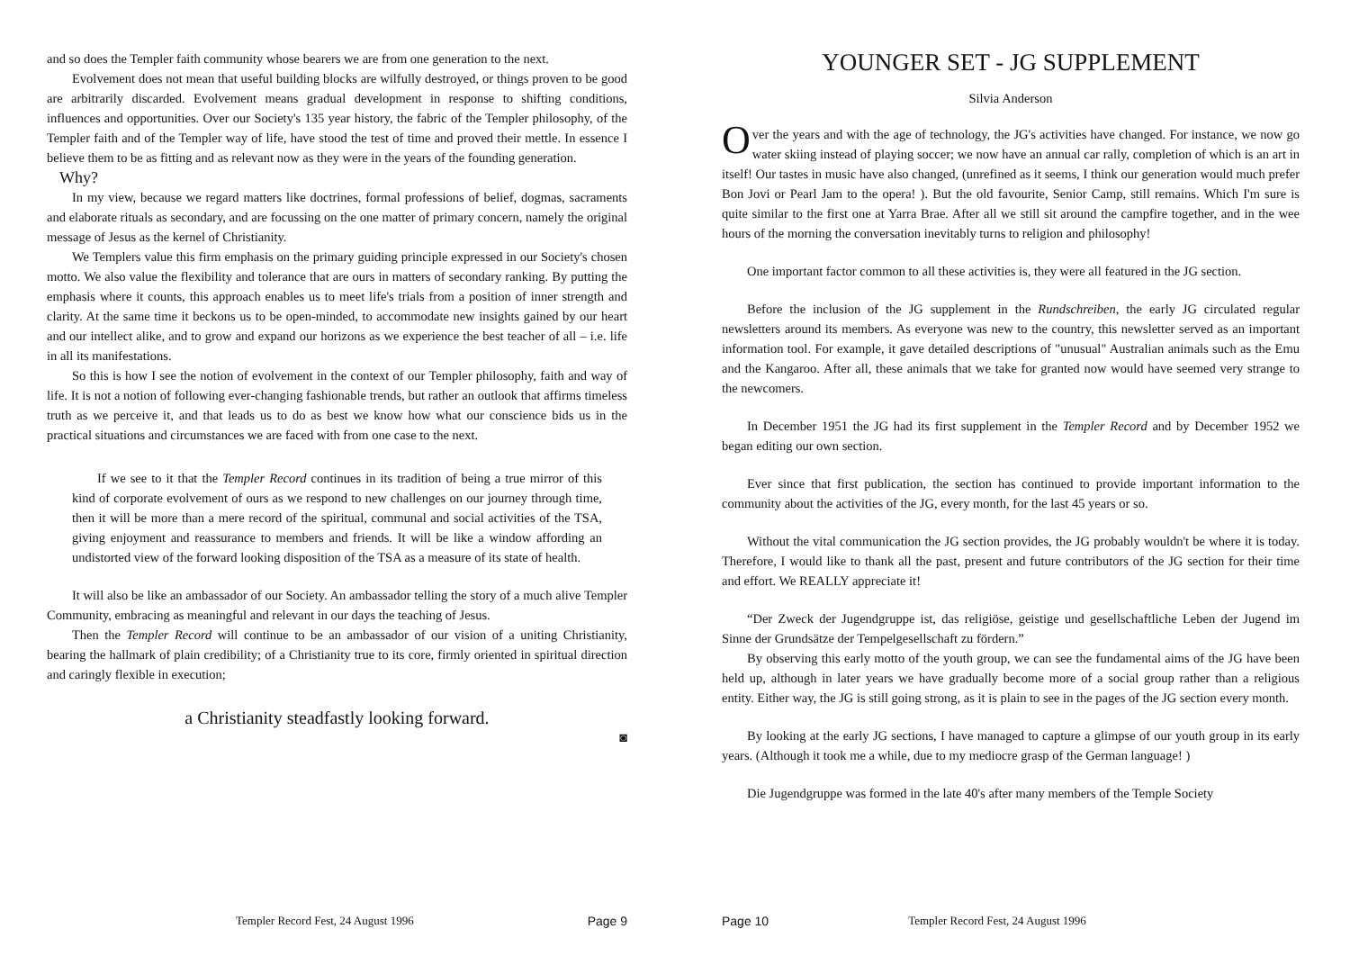and so does the Templer faith community whose bearers we are from one generation to the next.
Evolvement does not mean that useful building blocks are wilfully destroyed, or things proven to be good are arbitrarily discarded. Evolvement means gradual development in response to shifting conditions, influences and opportunities. Over our Society's 135 year history, the fabric of the Templer philosophy, of the Templer faith and of the Templer way of life, have stood the test of time and proved their mettle. In essence I believe them to be as fitting and as relevant now as they were in the years of the founding generation.
Why?
In my view, because we regard matters like doctrines, formal professions of belief, dogmas, sacraments and elaborate rituals as secondary, and are focussing on the one matter of primary concern, namely the original message of Jesus as the kernel of Christianity.
We Templers value this firm emphasis on the primary guiding principle expressed in our Society's chosen motto. We also value the flexibility and tolerance that are ours in matters of secondary ranking. By putting the emphasis where it counts, this approach enables us to meet life's trials from a position of inner strength and clarity. At the same time it beckons us to be open-minded, to accommodate new insights gained by our heart and our intellect alike, and to grow and expand our horizons as we experience the best teacher of all – i.e. life in all its manifestations.
So this is how I see the notion of evolvement in the context of our Templer philosophy, faith and way of life. It is not a notion of following ever-changing fashionable trends, but rather an outlook that affirms timeless truth as we perceive it, and that leads us to do as best we know how what our conscience bids us in the practical situations and circumstances we are faced with from one case to the next.
If we see to it that the Templer Record continues in its tradition of being a true mirror of this kind of corporate evolvement of ours as we respond to new challenges on our journey through time, then it will be more than a mere record of the spiritual, communal and social activities of the TSA, giving enjoyment and reassurance to members and friends. It will be like a window affording an undistorted view of the forward looking disposition of the TSA as a measure of its state of health.
It will also be like an ambassador of our Society. An ambassador telling the story of a much alive Templer Community, embracing as meaningful and relevant in our days the teaching of Jesus.
Then the Templer Record will continue to be an ambassador of our vision of a uniting Christianity, bearing the hallmark of plain credibility; of a Christianity true to its core, firmly oriented in spiritual direction and caringly flexible in execution;
a Christianity steadfastly looking forward.
◙
Templer Record Fest, 24 August 1996 Page 9
YOUNGER SET - JG SUPPLEMENT
Silvia Anderson
Over the years and with the age of technology, the JG's activities have changed. For instance, we now go water skiing instead of playing soccer; we now have an annual car rally, completion of which is an art in itself! Our tastes in music have also changed, (unrefined as it seems, I think our generation would much prefer Bon Jovi or Pearl Jam to the opera! ). But the old favourite, Senior Camp, still remains. Which I'm sure is quite similar to the first one at Yarra Brae. After all we still sit around the campfire together, and in the wee hours of the morning the conversation inevitably turns to religion and philosophy!
One important factor common to all these activities is, they were all featured in the JG section.
Before the inclusion of the JG supplement in the Rundschreiben, the early JG circulated regular newsletters around its members. As everyone was new to the country, this newsletter served as an important information tool. For example, it gave detailed descriptions of "unusual" Australian animals such as the Emu and the Kangaroo. After all, these animals that we take for granted now would have seemed very strange to the newcomers.
In December 1951 the JG had its first supplement in the Templer Record and by December 1952 we began editing our own section.
Ever since that first publication, the section has continued to provide important information to the community about the activities of the JG, every month, for the last 45 years or so.
Without the vital communication the JG section provides, the JG probably wouldn't be where it is today. Therefore, I would like to thank all the past, present and future contributors of the JG section for their time and effort. We REALLY appreciate it!
“Der Zweck der Jugendgruppe ist, das religiöse, geistige und gesellschaftliche Leben der Jugend im Sinne der Grundsätze der Tempelgesellschaft zu fördern.”
By observing this early motto of the youth group, we can see the fundamental aims of the JG have been held up, although in later years we have gradually become more of a social group rather than a religious entity. Either way, the JG is still going strong, as it is plain to see in the pages of the JG section every month.
By looking at the early JG sections, I have managed to capture a glimpse of our youth group in its early years. (Although it took me a while, due to my mediocre grasp of the German language! )
Die Jugendgruppe was formed in the late 40's after many members of the Temple Society
Page 10 Templer Record Fest, 24 August 1996